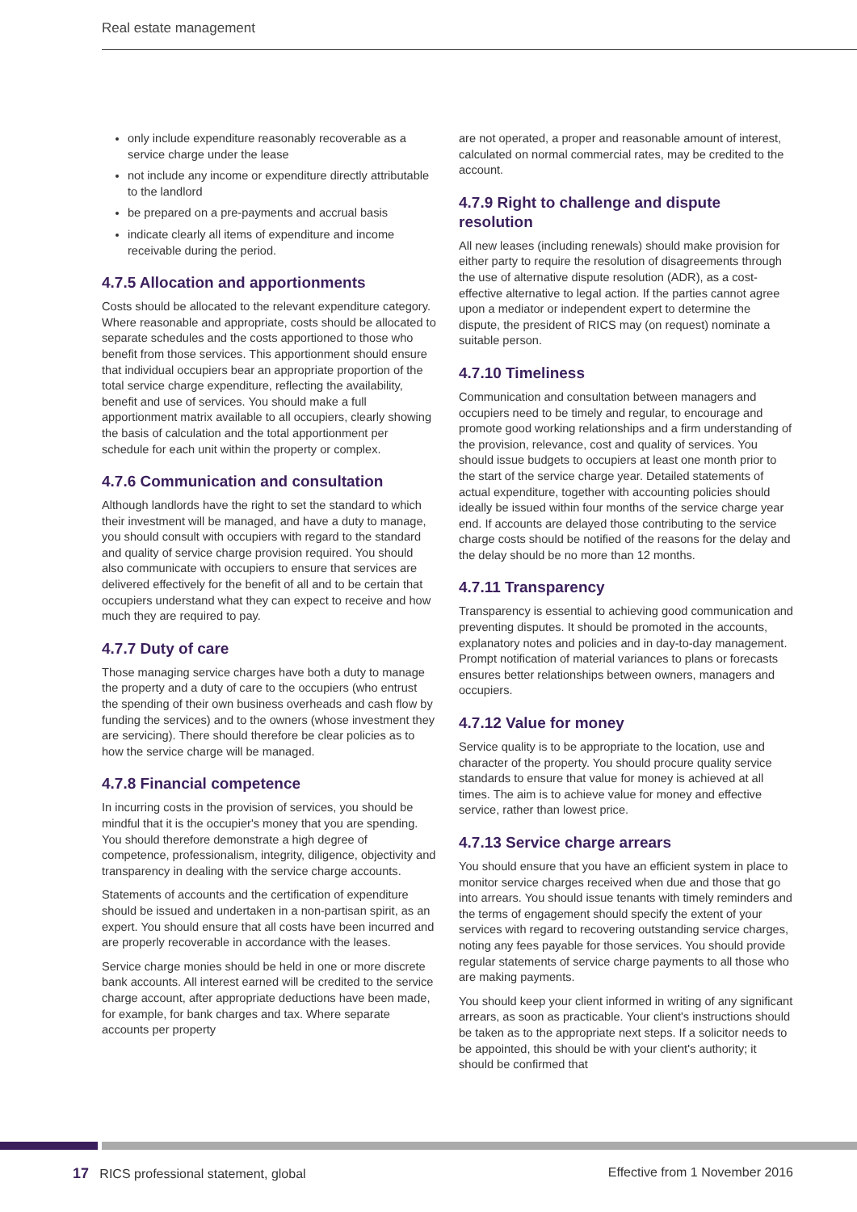Real estate management
only include expenditure reasonably recoverable as a service charge under the lease
not include any income or expenditure directly attributable to the landlord
be prepared on a pre-payments and accrual basis
indicate clearly all items of expenditure and income receivable during the period.
4.7.5 Allocation and apportionments
Costs should be allocated to the relevant expenditure category. Where reasonable and appropriate, costs should be allocated to separate schedules and the costs apportioned to those who benefit from those services. This apportionment should ensure that individual occupiers bear an appropriate proportion of the total service charge expenditure, reflecting the availability, benefit and use of services. You should make a full apportionment matrix available to all occupiers, clearly showing the basis of calculation and the total apportionment per schedule for each unit within the property or complex.
4.7.6 Communication and consultation
Although landlords have the right to set the standard to which their investment will be managed, and have a duty to manage, you should consult with occupiers with regard to the standard and quality of service charge provision required. You should also communicate with occupiers to ensure that services are delivered effectively for the benefit of all and to be certain that occupiers understand what they can expect to receive and how much they are required to pay.
4.7.7 Duty of care
Those managing service charges have both a duty to manage the property and a duty of care to the occupiers (who entrust the spending of their own business overheads and cash flow by funding the services) and to the owners (whose investment they are servicing). There should therefore be clear policies as to how the service charge will be managed.
4.7.8 Financial competence
In incurring costs in the provision of services, you should be mindful that it is the occupier's money that you are spending. You should therefore demonstrate a high degree of competence, professionalism, integrity, diligence, objectivity and transparency in dealing with the service charge accounts.
Statements of accounts and the certification of expenditure should be issued and undertaken in a non-partisan spirit, as an expert. You should ensure that all costs have been incurred and are properly recoverable in accordance with the leases.
Service charge monies should be held in one or more discrete bank accounts. All interest earned will be credited to the service charge account, after appropriate deductions have been made, for example, for bank charges and tax. Where separate accounts per property
are not operated, a proper and reasonable amount of interest, calculated on normal commercial rates, may be credited to the account.
4.7.9 Right to challenge and dispute resolution
All new leases (including renewals) should make provision for either party to require the resolution of disagreements through the use of alternative dispute resolution (ADR), as a cost-effective alternative to legal action. If the parties cannot agree upon a mediator or independent expert to determine the dispute, the president of RICS may (on request) nominate a suitable person.
4.7.10 Timeliness
Communication and consultation between managers and occupiers need to be timely and regular, to encourage and promote good working relationships and a firm understanding of the provision, relevance, cost and quality of services. You should issue budgets to occupiers at least one month prior to the start of the service charge year. Detailed statements of actual expenditure, together with accounting policies should ideally be issued within four months of the service charge year end. If accounts are delayed those contributing to the service charge costs should be notified of the reasons for the delay and the delay should be no more than 12 months.
4.7.11 Transparency
Transparency is essential to achieving good communication and preventing disputes. It should be promoted in the accounts, explanatory notes and policies and in day-to-day management. Prompt notification of material variances to plans or forecasts ensures better relationships between owners, managers and occupiers.
4.7.12 Value for money
Service quality is to be appropriate to the location, use and character of the property. You should procure quality service standards to ensure that value for money is achieved at all times. The aim is to achieve value for money and effective service, rather than lowest price.
4.7.13 Service charge arrears
You should ensure that you have an efficient system in place to monitor service charges received when due and those that go into arrears. You should issue tenants with timely reminders and the terms of engagement should specify the extent of your services with regard to recovering outstanding service charges, noting any fees payable for those services. You should provide regular statements of service charge payments to all those who are making payments.
You should keep your client informed in writing of any significant arrears, as soon as practicable. Your client's instructions should be taken as to the appropriate next steps. If a solicitor needs to be appointed, this should be with your client's authority; it should be confirmed that
17 RICS professional statement, global Effective from 1 November 2016